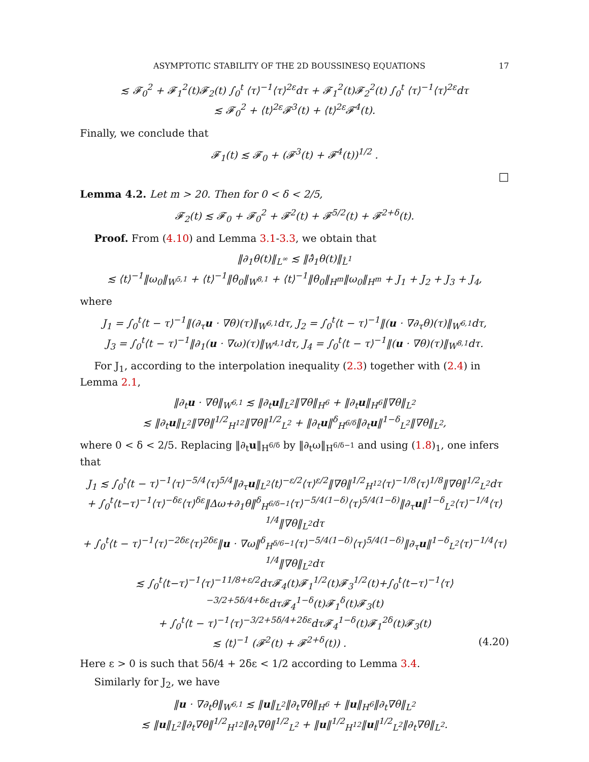ASYMPTOTIC STABILITY OF THE 2D BOUSSINESQ EQUATIONS 17
≲ 𝓕<sub>0</sub><sup>2</sup> + 𝓕<sub>1</sub><sup>2</sup>(t)𝓕<sub>2</sub>(t) ∫<sub>0</sub><sup>t</sup> ⟨τ⟩<sup>−1</sup>⟨τ⟩<sup>2ε</sup>dτ + 𝓕<sub>1</sub><sup>2</sup>(t)𝓕<sub>2</sub><sup>2</sup>(t) ∫<sub>0</sub><sup>t</sup> ⟨τ⟩<sup>−1</sup>⟨τ⟩<sup>2ε</sup>dτ
≲ 𝓕<sub>0</sub><sup>2</sup> + ⟨t⟩<sup>2ε</sup>𝓕<sup>3</sup>(t) + ⟨t⟩<sup>2ε</sup>𝓕<sup>4</sup>(t).
Finally, we conclude that
𝓕<sub>1</sub>(t) ≲ 𝓕<sub>0</sub> + (𝓕<sup>3</sup>(t) + 𝓕<sup>4</sup>(t))<sup>1/2</sup> .
□
Lemma 4.2. Let m > 20. Then for 0 < δ < 2/5,
𝓕<sub>2</sub>(t) ≲ 𝓕<sub>0</sub> + 𝓕<sub>0</sub><sup>2</sup> + 𝓕<sup>2</sup>(t) + 𝓕<sup>5/2</sup>(t) + 𝓕<sup>2+δ</sup>(t).
Proof. From (4.10) and Lemma 3.1-3.3, we obtain that
‖∂<sub>1</sub>θ(t)‖<sub>L<sup>∞</sup></sub> ≲ ‖∂̂<sub>1</sub>θ(t)‖<sub>L̂<sup>1</sup></sub>
≲ ⟨t⟩<sup>−1</sup>‖ω<sub>0</sub>‖<sub>W<sup>5,1</sup></sub> + ⟨t⟩<sup>−1</sup>‖θ<sub>0</sub>‖<sub>W<sup>8,1</sup></sub> + ⟨t⟩<sup>−1</sup>‖θ<sub>0</sub>‖<sub>H<sup>m</sup></sub>‖ω<sub>0</sub>‖<sub>H<sup>m</sup></sub> + J<sub>1</sub> + J<sub>2</sub> + J<sub>3</sub> + J<sub>4</sub>,
where
J<sub>1</sub> = ∫<sub>0</sub><sup>t</sup>⟨t − τ⟩<sup>−1</sup>‖(∂<sub>τ</sub>u · ∇θ)(τ)‖<sub>W<sup>6,1</sup></sub>dτ, J<sub>2</sub> = ∫<sub>0</sub><sup>t</sup>⟨t − τ⟩<sup>−1</sup>‖(u · ∇∂<sub>τ</sub>θ)(τ)‖<sub>W<sup>6,1</sup></sub>dτ,
J<sub>3</sub> = ∫<sub>0</sub><sup>t</sup>⟨t − τ⟩<sup>−1</sup>‖∂<sub>1</sub>(u · ∇ω)(τ)‖<sub>W<sup>4,1</sup></sub>dτ, J<sub>4</sub> = ∫<sub>0</sub><sup>t</sup>⟨t − τ⟩<sup>−1</sup>‖(u · ∇θ)(τ)‖<sub>W<sup>8,1</sup></sub>dτ.
For J<sub>1</sub>, according to the interpolation inequality (2.3) together with (2.4) in Lemma 2.1,
‖∂<sub>t</sub>u · ∇θ‖<sub>W<sup>6,1</sup></sub> ≲ ‖∂<sub>t</sub>u‖<sub>L<sup>2</sup></sub>‖∇θ‖<sub>H<sup>6</sup></sub> + ‖∂<sub>t</sub>u‖<sub>H<sup>6</sup></sub>‖∇θ‖<sub>L<sup>2</sup></sub>
≲ ‖∂<sub>t</sub>u‖<sub>L<sup>2</sup></sub>‖∇θ‖<sup>1/2</sup><sub>H<sup>12</sup></sub>‖∇θ‖<sup>1/2</sup><sub>L<sup>2</sup></sub> + ‖∂<sub>t</sub>u‖<sup>δ</sup><sub>H<sup>6/δ</sup></sub>‖∂<sub>t</sub>u‖<sup>1−δ</sup><sub>L<sup>2</sup></sub>‖∇θ‖<sub>L<sup>2</sup></sub>,
where 0 < δ < 2/5. Replacing ‖∂<sub>t</sub>u‖<sub>H<sup>6/δ</sup></sub> by ‖∂<sub>t</sub>ω‖<sub>H<sup>6/δ−1</sup></sub> and using (1.8)<sub>1</sub>, one infers that
J<sub>1</sub> ≲ ∫<sub>0</sub><sup>t</sup>⟨t − τ⟩<sup>−1</sup>⟨τ⟩<sup>−5/4</sup>⟨τ⟩<sup>5/4</sup>‖∂<sub>τ</sub>u‖<sub>L<sup>2</sup></sub>⟨t⟩<sup>−ε/2</sup>⟨τ⟩<sup>ε/2</sup>‖∇θ‖<sup>1/2</sup><sub>H<sup>12</sup></sub>⟨τ⟩<sup>−1/8</sup>⟨τ⟩<sup>1/8</sup>‖∇θ‖<sup>1/2</sup><sub>L<sup>2</sup></sub>dτ
+ ∫<sub>0</sub><sup>t</sup>⟨t−τ⟩<sup>−1</sup>⟨τ⟩<sup>−δε</sup>⟨τ⟩<sup>δε</sup>‖Δω+∂<sub>1</sub>θ‖<sup>δ</sup><sub>H<sup>6/δ−1</sup></sub>⟨τ⟩<sup>−5/4(1−δ)</sup>⟨τ⟩<sup>5/4(1−δ)</sup>‖∂<sub>τ</sub>u‖<sup>1−δ</sup><sub>L<sup>2</sup></sub>⟨τ⟩<sup>−1/4</sup>⟨τ⟩<sup>1/4</sup>‖∇θ‖<sub>L<sup>2</sup></sub>dτ
+ ∫<sub>0</sub><sup>t</sup>⟨t − τ⟩<sup>−1</sup>⟨τ⟩<sup>−2δε</sup>⟨τ⟩<sup>2δε</sup>‖u · ∇ω‖<sup>δ</sup><sub>H<sup>δ/6−1</sup></sub>⟨τ⟩<sup>−5/4(1−δ)</sup>⟨τ⟩<sup>5/4(1−δ)</sup>‖∂<sub>τ</sub>u‖<sup>1−δ</sup><sub>L<sup>2</sup></sub>⟨τ⟩<sup>−1/4</sup>⟨τ⟩<sup>1/4</sup>‖∇θ‖<sub>L<sup>2</sup></sub>dτ
≲ ∫<sub>0</sub><sup>t</sup>⟨t−τ⟩<sup>−1</sup>⟨τ⟩<sup>−11/8+ε/2</sup>dτ𝓕<sub>4</sub>(t)𝓕<sub>1</sub><sup>1/2</sup>(t)𝓕<sub>3</sub><sup>1/2</sup>(t)+∫<sub>0</sub><sup>t</sup>⟨t−τ⟩<sup>−1</sup>⟨τ⟩<sup>−3/2+5δ/4+δε</sup>dτ𝓕<sub>4</sub><sup>1−δ</sup>(t)𝓕<sub>1</sub><sup>δ</sup>(t)𝓕<sub>3</sub>(t)
+ ∫<sub>0</sub><sup>t</sup>⟨t − τ⟩<sup>−1</sup>⟨τ⟩<sup>−3/2+5δ/4+2δε</sup>dτ𝓕<sub>4</sub><sup>1−δ</sup>(t)𝓕<sub>1</sub><sup>2δ</sup>(t)𝓕<sub>3</sub>(t)
≲ ⟨t⟩<sup>−1</sup> (𝓕<sup>2</sup>(t) + 𝓕<sup>2+δ</sup>(t)) . (4.20)
Here ε > 0 is such that 5δ/4 + 2δε < 1/2 according to Lemma 3.4.
Similarly for J<sub>2</sub>, we have
‖u · ∇∂<sub>t</sub>θ‖<sub>W<sup>6,1</sup></sub> ≲ ‖u‖<sub>L<sup>2</sup></sub>‖∂<sub>t</sub>∇θ‖<sub>H<sup>6</sup></sub> + ‖u‖<sub>H<sup>6</sup></sub>‖∂<sub>t</sub>∇θ‖<sub>L<sup>2</sup></sub>
≲ ‖u‖<sub>L<sup>2</sup></sub>‖∂<sub>t</sub>∇θ‖<sup>1/2</sup><sub>H<sup>12</sup></sub>‖∂<sub>t</sub>∇θ‖<sup>1/2</sup><sub>L<sup>2</sup></sub> + ‖u‖<sup>1/2</sup><sub>H<sup>12</sup></sub>‖u‖<sup>1/2</sup><sub>L<sup>2</sup></sub>‖∂<sub>t</sub>∇θ‖<sub>L<sup>2</sup></sub>.